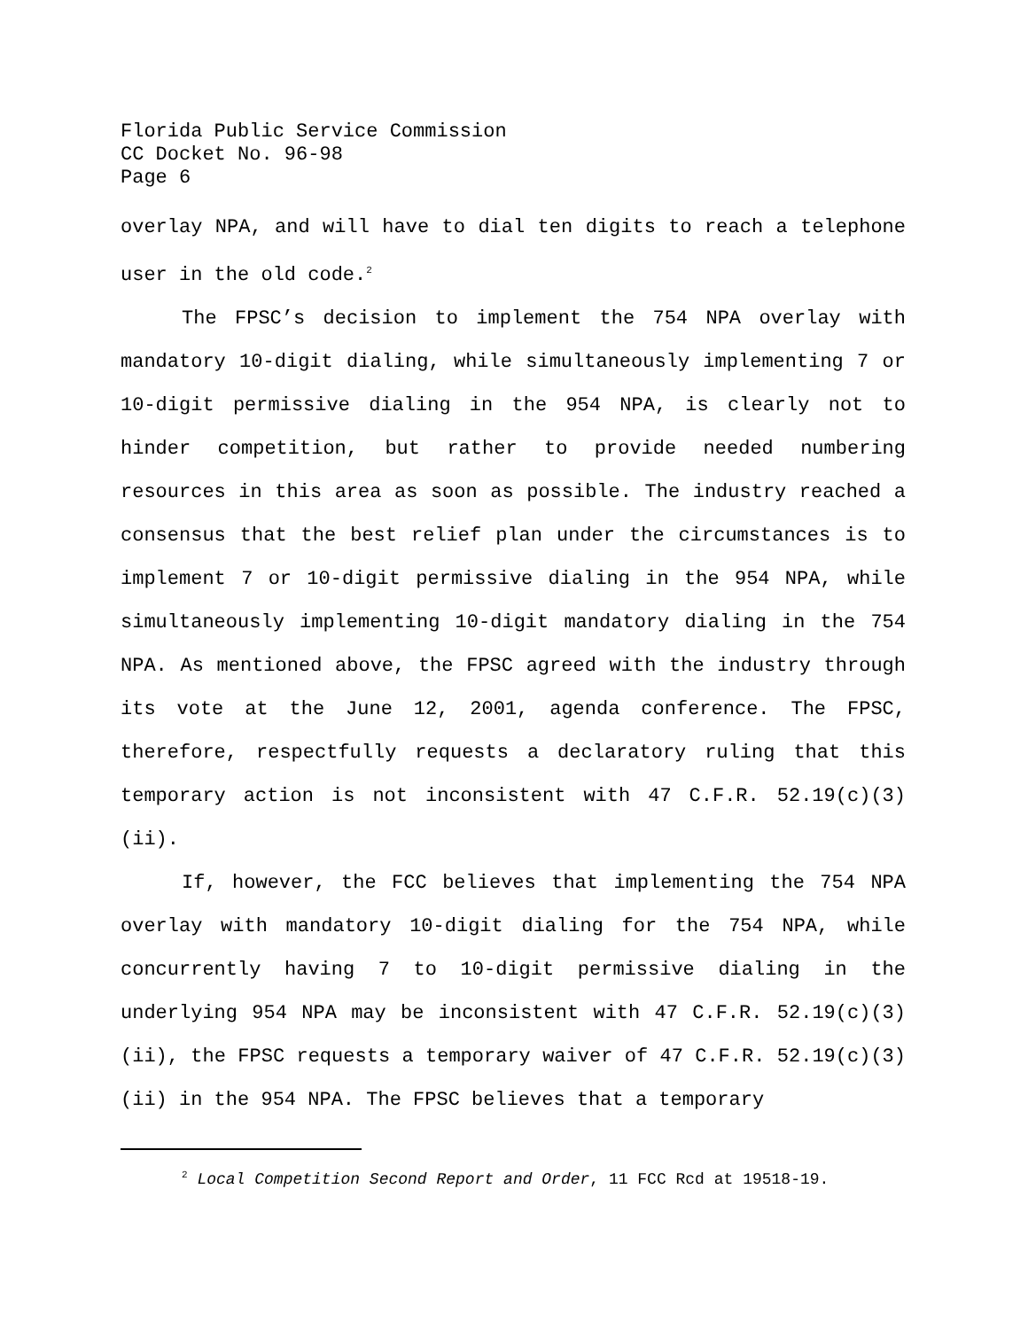Florida Public Service Commission
CC Docket No. 96-98
Page 6
overlay NPA, and will have to dial ten digits to reach a telephone user in the old code.<sup>2</sup>
The FPSC’s decision to implement the 754 NPA overlay with mandatory 10-digit dialing, while simultaneously implementing 7 or 10-digit permissive dialing in the 954 NPA, is clearly not to hinder competition, but rather to provide needed numbering resources in this area as soon as possible. The industry reached a consensus that the best relief plan under the circumstances is to implement 7 or 10-digit permissive dialing in the 954 NPA, while simultaneously implementing 10-digit mandatory dialing in the 754 NPA. As mentioned above, the FPSC agreed with the industry through its vote at the June 12, 2001, agenda conference. The FPSC, therefore, respectfully requests a declaratory ruling that this temporary action is not inconsistent with 47 C.F.R. 52.19(c)(3)(ii).
If, however, the FCC believes that implementing the 754 NPA overlay with mandatory 10-digit dialing for the 754 NPA, while concurrently having 7 to 10-digit permissive dialing in the underlying 954 NPA may be inconsistent with 47 C.F.R. 52.19(c)(3)(ii), the FPSC requests a temporary waiver of 47 C.F.R. 52.19(c)(3)(ii) in the 954 NPA. The FPSC believes that a temporary
<sup>2</sup> Local Competition Second Report and Order, 11 FCC Rcd at 19518-19.